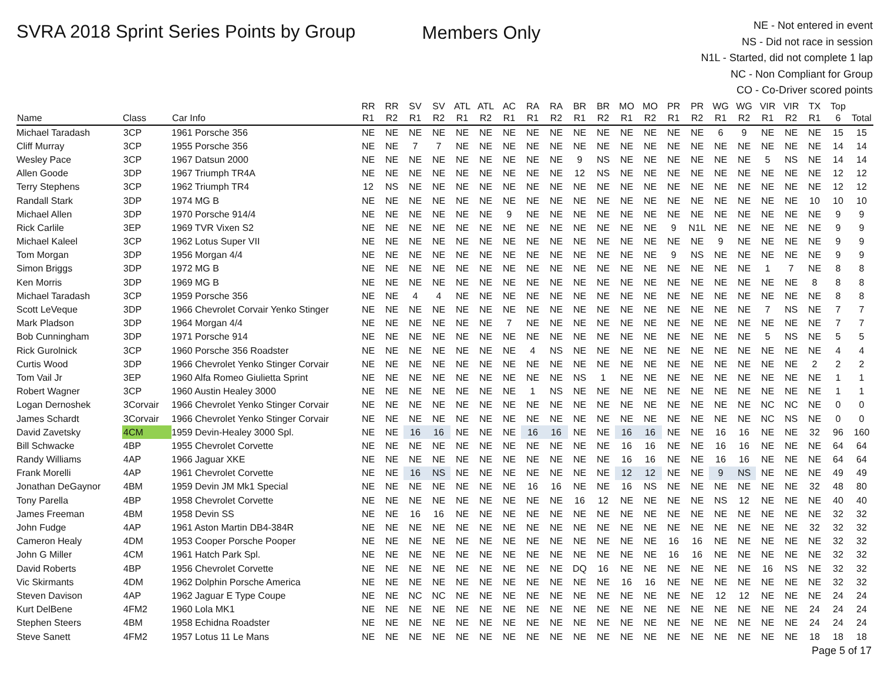SVRA 2018 Sprint Series Points by Group
Members Only
NE - Not entered in event
NS - Did not race in session
N1L - Started, did not complete 1 lap
NC - Non Compliant for Group
CO - Co-Driver scored points
| Name | Class | Car Info | RR R1 | RR R2 | SV R1 | SV R2 | ATL R1 | ATL R2 | AC R1 | RA R1 | RA R2 | BR R1 | BR R2 | MO R1 | MO R2 | PR R1 | PR R2 | WG R1 | WG R2 | VIR R1 | VIR R2 | TX R1 | Top 6 | Total |
| --- | --- | --- | --- | --- | --- | --- | --- | --- | --- | --- | --- | --- | --- | --- | --- | --- | --- | --- | --- | --- | --- | --- | --- | --- |
| Michael Taradash | 3CP | 1961 Porsche 356 | NE | NE | NE | NE | NE | NE | NE | NE | NE | NE | NE | NE | NE | NE | NE | 6 | 9 | NE | NE | NE | 15 | 15 |
| Cliff Murray | 3CP | 1955 Porsche 356 | NE | NE | 7 | 7 | NE | NE | NE | NE | NE | NE | NE | NE | NE | NE | NE | NE | NE | NE | NE | NE | 14 | 14 |
| Wesley Pace | 3CP | 1967 Datsun 2000 | NE | NE | NE | NE | NE | NE | NE | NE | NE | 9 | NS | NE | NE | NE | NE | NE | NE | 5 | NS | NE | 14 | 14 |
| Allen Goode | 3DP | 1967 Triumph TR4A | NE | NE | NE | NE | NE | NE | NE | NE | NE | 12 | NS | NE | NE | NE | NE | NE | NE | NE | NE | NE | 12 | 12 |
| Terry Stephens | 3CP | 1962 Triumph TR4 | 12 | NS | NE | NE | NE | NE | NE | NE | NE | NE | NE | NE | NE | NE | NE | NE | NE | NE | NE | NE | 12 | 12 |
| Randall Stark | 3DP | 1974 MG B | NE | NE | NE | NE | NE | NE | NE | NE | NE | NE | NE | NE | NE | NE | NE | NE | NE | NE | NE | 10 | 10 | 10 |
| Michael Allen | 3DP | 1970 Porsche 914/4 | NE | NE | NE | NE | NE | NE | 9 | NE | NE | NE | NE | NE | NE | NE | NE | NE | NE | NE | NE | NE | 9 | 9 |
| Rick Carlile | 3EP | 1969 TVR Vixen S2 | NE | NE | NE | NE | NE | NE | NE | NE | NE | NE | NE | NE | NE | 9 | N1L | NE | NE | NE | NE | NE | 9 | 9 |
| Michael Kaleel | 3CP | 1962 Lotus Super VII | NE | NE | NE | NE | NE | NE | NE | NE | NE | NE | NE | NE | NE | NE | NE | 9 | NE | NE | NE | NE | 9 | 9 |
| Tom Morgan | 3DP | 1956 Morgan 4/4 | NE | NE | NE | NE | NE | NE | NE | NE | NE | NE | NE | NE | NE | 9 | NS | NE | NE | NE | NE | NE | 9 | 9 |
| Simon Briggs | 3DP | 1972 MG B | NE | NE | NE | NE | NE | NE | NE | NE | NE | NE | NE | NE | NE | NE | NE | NE | NE | 1 | 7 | NE | 8 | 8 |
| Ken Morris | 3DP | 1969 MG B | NE | NE | NE | NE | NE | NE | NE | NE | NE | NE | NE | NE | NE | NE | NE | NE | NE | NE | NE | 8 | 8 | 8 |
| Michael Taradash | 3CP | 1959 Porsche 356 | NE | NE | 4 | 4 | NE | NE | NE | NE | NE | NE | NE | NE | NE | NE | NE | NE | NE | NE | NE | NE | 8 | 8 |
| Scott LeVeque | 3DP | 1966 Chevrolet Corvair Yenko Stinger | NE | NE | NE | NE | NE | NE | NE | NE | NE | NE | NE | NE | NE | NE | NE | NE | NE | 7 | NS | NE | 7 | 7 |
| Mark Pladson | 3DP | 1964 Morgan 4/4 | NE | NE | NE | NE | NE | NE | 7 | NE | NE | NE | NE | NE | NE | NE | NE | NE | NE | NE | NE | NE | 7 | 7 |
| Bob Cunningham | 3DP | 1971 Porsche 914 | NE | NE | NE | NE | NE | NE | NE | NE | NE | NE | NE | NE | NE | NE | NE | NE | NE | 5 | NS | NE | 5 | 5 |
| Rick Gurolnick | 3CP | 1960 Porsche 356 Roadster | NE | NE | NE | NE | NE | NE | NE | 4 | NS | NE | NE | NE | NE | NE | NE | NE | NE | NE | NE | NE | 4 | 4 |
| Curtis Wood | 3DP | 1966 Chevrolet Yenko Stinger Corvair | NE | NE | NE | NE | NE | NE | NE | NE | NE | NE | NE | NE | NE | NE | NE | NE | NE | NE | NE | 2 | 2 | 2 |
| Tom Vail Jr | 3EP | 1960 Alfa Romeo Giulietta Sprint | NE | NE | NE | NE | NE | NE | NE | NE | NE | NS | 1 | NE | NE | NE | NE | NE | NE | NE | NE | NE | 1 | 1 |
| Robert Wagner | 3CP | 1960 Austin Healey 3000 | NE | NE | NE | NE | NE | NE | NE | 1 | NS | NE | NE | NE | NE | NE | NE | NE | NE | NE | NE | NE | 1 | 1 |
| Logan Dernoshek | 3Corvair | 1966 Chevrolet Yenko Stinger Corvair | NE | NE | NE | NE | NE | NE | NE | NE | NE | NE | NE | NE | NE | NE | NE | NE | NE | NC | NC | NE | 0 | 0 |
| James Schardt | 3Corvair | 1966 Chevrolet Yenko Stinger Corvair | NE | NE | NE | NE | NE | NE | NE | NE | NE | NE | NE | NE | NE | NE | NE | NE | NE | NC | NS | NE | 0 | 0 |
| David Zavetsky | 4CM | 1959 Devin-Healey 3000 Spl. | NE | NE | 16 | 16 | NE | NE | NE | 16 | 16 | NE | NE | 16 | 16 | NE | NE | 16 | 16 | NE | NE | 32 | 96 | 160 |
| Bill Schwacke | 4BP | 1955 Chevrolet Corvette | NE | NE | NE | NE | NE | NE | NE | NE | NE | NE | NE | 16 | 16 | NE | NE | 16 | 16 | NE | NE | NE | 64 | 64 |
| Randy Williams | 4AP | 1966 Jaguar XKE | NE | NE | NE | NE | NE | NE | NE | NE | NE | NE | NE | 16 | 16 | NE | NE | 16 | 16 | NE | NE | NE | 64 | 64 |
| Frank Morelli | 4AP | 1961 Chevrolet Corvette | NE | NE | 16 | NS | NE | NE | NE | NE | NE | NE | NE | 12 | 12 | NE | NE | 9 | NS | NE | NE | NE | 49 | 49 |
| Jonathan DeGaynor | 4BM | 1959 Devin JM Mk1 Special | NE | NE | NE | NE | NE | NE | NE | 16 | 16 | NE | NE | 16 | NS | NE | NE | NE | NE | NE | NE | 32 | 48 | 80 |
| Tony Parella | 4BP | 1958 Chevrolet Corvette | NE | NE | NE | NE | NE | NE | NE | NE | NE | 16 | 12 | NE | NE | NE | NE | NS | 12 | NE | NE | NE | 40 | 40 |
| James Freeman | 4BM | 1958 Devin SS | NE | NE | 16 | 16 | NE | NE | NE | NE | NE | NE | NE | NE | NE | NE | NE | NE | NE | NE | NE | NE | 32 | 32 |
| John Fudge | 4AP | 1961 Aston Martin DB4-384R | NE | NE | NE | NE | NE | NE | NE | NE | NE | NE | NE | NE | NE | NE | NE | NE | NE | NE | NE | 32 | 32 | 32 |
| Cameron Healy | 4DM | 1953 Cooper Porsche Pooper | NE | NE | NE | NE | NE | NE | NE | NE | NE | NE | NE | NE | NE | 16 | 16 | NE | NE | NE | NE | NE | 32 | 32 |
| John G Miller | 4CM | 1961 Hatch Park Spl. | NE | NE | NE | NE | NE | NE | NE | NE | NE | NE | NE | NE | NE | 16 | 16 | NE | NE | NE | NE | NE | 32 | 32 |
| David Roberts | 4BP | 1956 Chevrolet Corvette | NE | NE | NE | NE | NE | NE | NE | NE | NE | DQ | 16 | NE | NE | NE | NE | NE | NE | 16 | NS | NE | 32 | 32 |
| Vic Skirmants | 4DM | 1962 Dolphin Porsche America | NE | NE | NE | NE | NE | NE | NE | NE | NE | NE | NE | 16 | 16 | NE | NE | NE | NE | NE | NE | NE | 32 | 32 |
| Steven Davison | 4AP | 1962 Jaguar E Type Coupe | NE | NE | NC | NC | NE | NE | NE | NE | NE | NE | NE | NE | NE | NE | NE | 12 | 12 | NE | NE | NE | 24 | 24 |
| Kurt DelBene | 4FM2 | 1960 Lola MK1 | NE | NE | NE | NE | NE | NE | NE | NE | NE | NE | NE | NE | NE | NE | NE | NE | NE | NE | NE | 24 | 24 | 24 |
| Stephen Steers | 4BM | 1958 Echidna Roadster | NE | NE | NE | NE | NE | NE | NE | NE | NE | NE | NE | NE | NE | NE | NE | NE | NE | NE | NE | 24 | 24 | 24 |
| Steve Sanett | 4FM2 | 1957 Lotus 11 Le Mans | NE | NE | NE | NE | NE | NE | NE | NE | NE | NE | NE | NE | NE | NE | NE | NE | NE | NE | NE | 18 | 18 | 18 |
Page 5 of 17